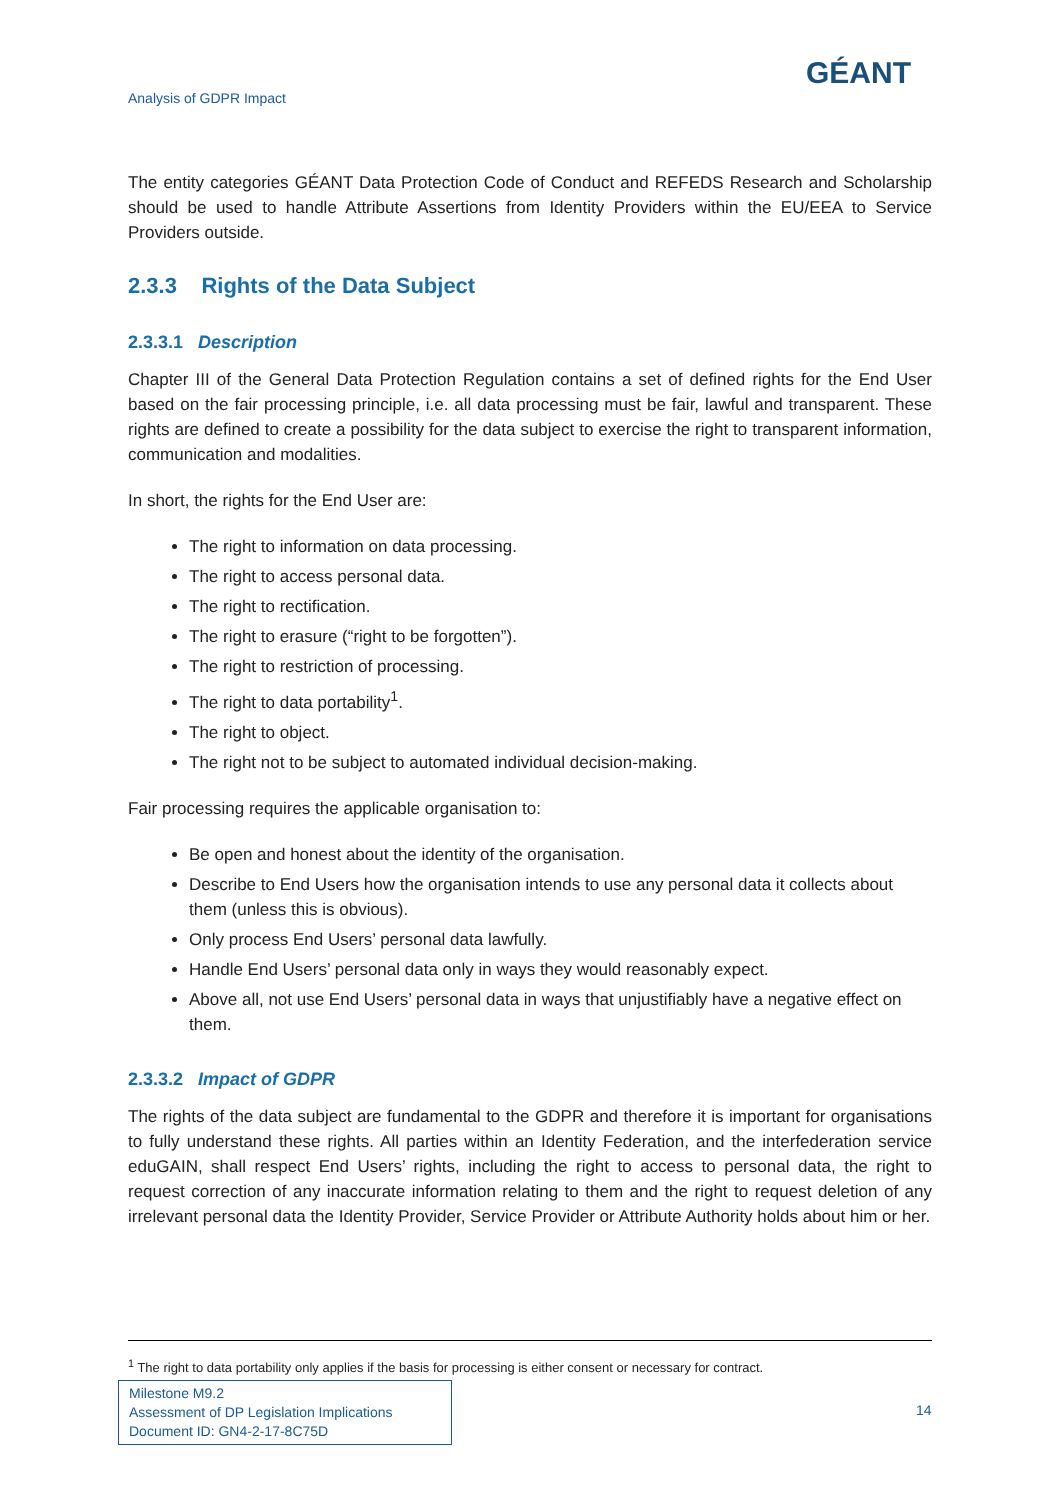Analysis of GDPR Impact GÉANT
The entity categories GÉANT Data Protection Code of Conduct and REFEDS Research and Scholarship should be used to handle Attribute Assertions from Identity Providers within the EU/EEA to Service Providers outside.
2.3.3 Rights of the Data Subject
2.3.3.1 Description
Chapter III of the General Data Protection Regulation contains a set of defined rights for the End User based on the fair processing principle, i.e. all data processing must be fair, lawful and transparent. These rights are defined to create a possibility for the data subject to exercise the right to transparent information, communication and modalities.
In short, the rights for the End User are:
The right to information on data processing.
The right to access personal data.
The right to rectification.
The right to erasure (“right to be forgotten”).
The right to restriction of processing.
The right to data portability<sup>1</sup>.
The right to object.
The right not to be subject to automated individual decision-making.
Fair processing requires the applicable organisation to:
Be open and honest about the identity of the organisation.
Describe to End Users how the organisation intends to use any personal data it collects about them (unless this is obvious).
Only process End Users’ personal data lawfully.
Handle End Users’ personal data only in ways they would reasonably expect.
Above all, not use End Users’ personal data in ways that unjustifiably have a negative effect on them.
2.3.3.2 Impact of GDPR
The rights of the data subject are fundamental to the GDPR and therefore it is important for organisations to fully understand these rights. All parties within an Identity Federation, and the interfederation service eduGAIN, shall respect End Users’ rights, including the right to access to personal data, the right to request correction of any inaccurate information relating to them and the right to request deletion of any irrelevant personal data the Identity Provider, Service Provider or Attribute Authority holds about him or her.
<sup>1</sup> The right to data portability only applies if the basis for processing is either consent or necessary for contract.
Milestone M9.2
Assessment of DP Legislation Implications
Document ID: GN4-2-17-8C75D
14